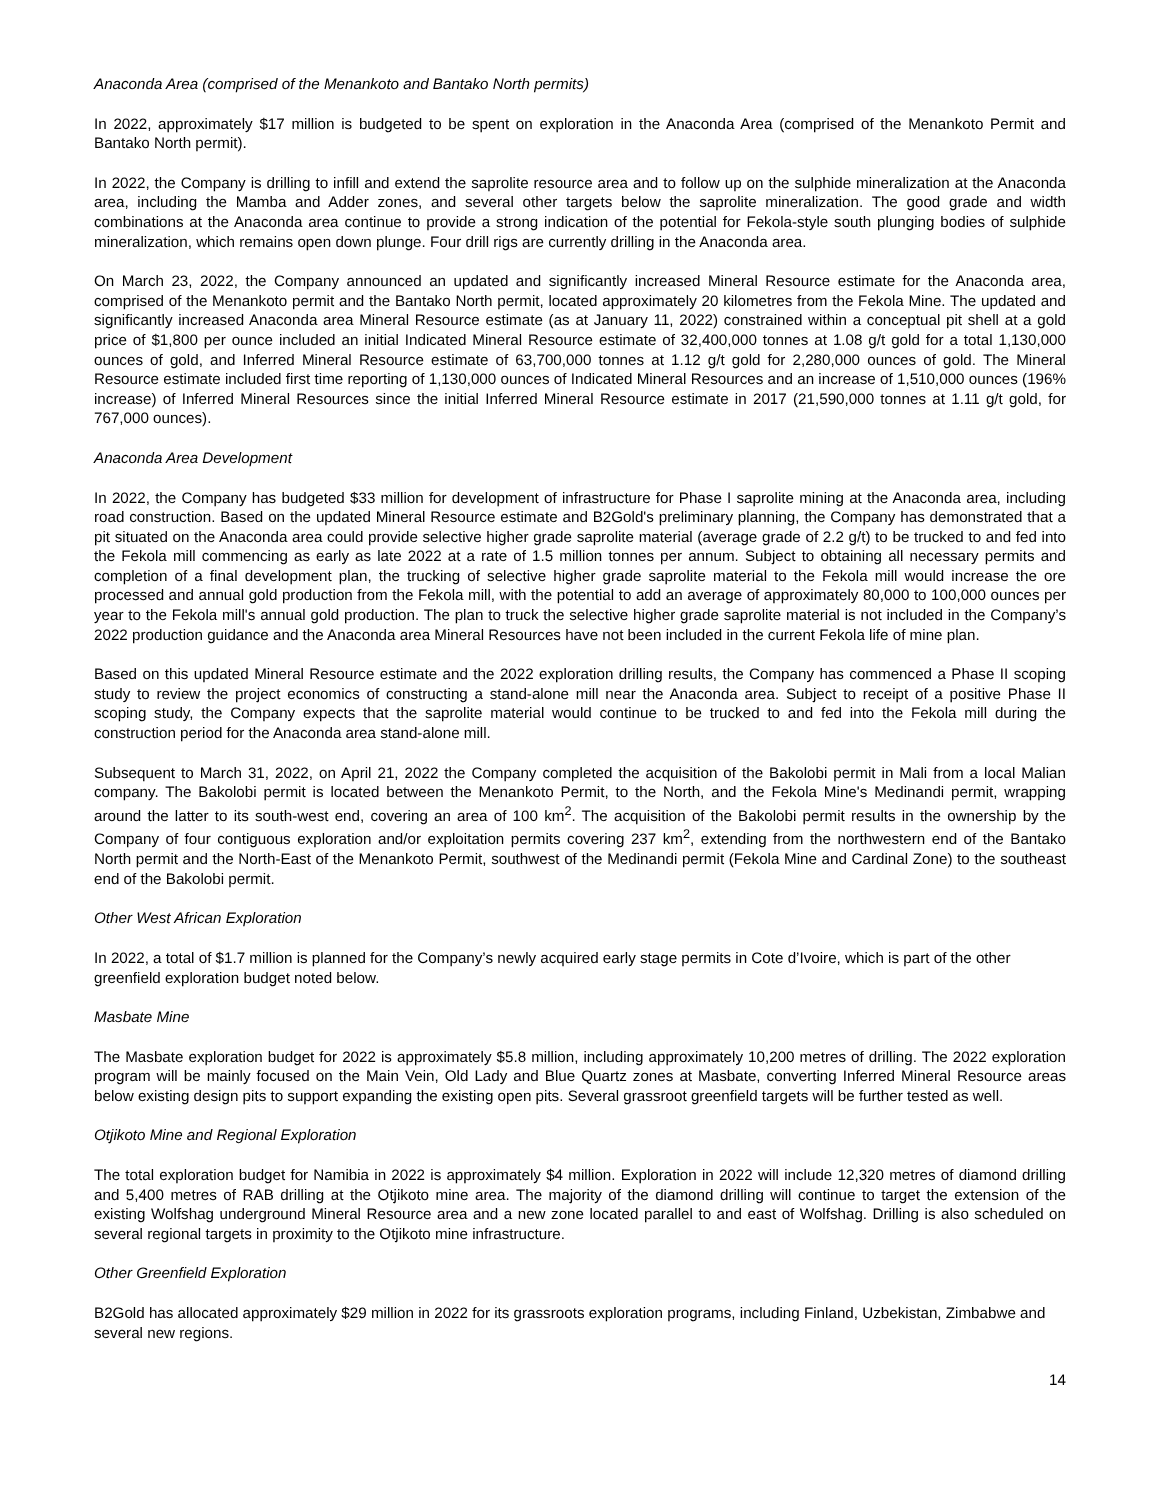Anaconda Area (comprised of the Menankoto and Bantako North permits)
In 2022, approximately $17 million is budgeted to be spent on exploration in the Anaconda Area (comprised of the Menankoto Permit and Bantako North permit).
In 2022, the Company is drilling to infill and extend the saprolite resource area and to follow up on the sulphide mineralization at the Anaconda area, including the Mamba and Adder zones, and several other targets below the saprolite mineralization. The good grade and width combinations at the Anaconda area continue to provide a strong indication of the potential for Fekola-style south plunging bodies of sulphide mineralization, which remains open down plunge. Four drill rigs are currently drilling in the Anaconda area.
On March 23, 2022, the Company announced an updated and significantly increased Mineral Resource estimate for the Anaconda area, comprised of the Menankoto permit and the Bantako North permit, located approximately 20 kilometres from the Fekola Mine. The updated and significantly increased Anaconda area Mineral Resource estimate (as at January 11, 2022) constrained within a conceptual pit shell at a gold price of $1,800 per ounce included an initial Indicated Mineral Resource estimate of 32,400,000 tonnes at 1.08 g/t gold for a total 1,130,000 ounces of gold, and Inferred Mineral Resource estimate of 63,700,000 tonnes at 1.12 g/t gold for 2,280,000 ounces of gold. The Mineral Resource estimate included first time reporting of 1,130,000 ounces of Indicated Mineral Resources and an increase of 1,510,000 ounces (196% increase) of Inferred Mineral Resources since the initial Inferred Mineral Resource estimate in 2017 (21,590,000 tonnes at 1.11 g/t gold, for 767,000 ounces).
Anaconda Area Development
In 2022, the Company has budgeted $33 million for development of infrastructure for Phase I saprolite mining at the Anaconda area, including road construction. Based on the updated Mineral Resource estimate and B2Gold's preliminary planning, the Company has demonstrated that a pit situated on the Anaconda area could provide selective higher grade saprolite material (average grade of 2.2 g/t) to be trucked to and fed into the Fekola mill commencing as early as late 2022 at a rate of 1.5 million tonnes per annum. Subject to obtaining all necessary permits and completion of a final development plan, the trucking of selective higher grade saprolite material to the Fekola mill would increase the ore processed and annual gold production from the Fekola mill, with the potential to add an average of approximately 80,000 to 100,000 ounces per year to the Fekola mill's annual gold production. The plan to truck the selective higher grade saprolite material is not included in the Company’s 2022 production guidance and the Anaconda area Mineral Resources have not been included in the current Fekola life of mine plan.
Based on this updated Mineral Resource estimate and the 2022 exploration drilling results, the Company has commenced a Phase II scoping study to review the project economics of constructing a stand-alone mill near the Anaconda area. Subject to receipt of a positive Phase II scoping study, the Company expects that the saprolite material would continue to be trucked to and fed into the Fekola mill during the construction period for the Anaconda area stand-alone mill.
Subsequent to March 31, 2022, on April 21, 2022 the Company completed the acquisition of the Bakolobi permit in Mali from a local Malian company. The Bakolobi permit is located between the Menankoto Permit, to the North, and the Fekola Mine's Medinandi permit, wrapping around the latter to its south-west end, covering an area of 100 km<sup>2</sup>. The acquisition of the Bakolobi permit results in the ownership by the Company of four contiguous exploration and/or exploitation permits covering 237 km<sup>2</sup>, extending from the northwestern end of the Bantako North permit and the North-East of the Menankoto Permit, southwest of the Medinandi permit (Fekola Mine and Cardinal Zone) to the southeast end of the Bakolobi permit.
Other West African Exploration
In 2022, a total of $1.7 million is planned for the Company’s newly acquired early stage permits in Cote d’Ivoire, which is part of the other greenfield exploration budget noted below.
Masbate Mine
The Masbate exploration budget for 2022 is approximately $5.8 million, including approximately 10,200 metres of drilling. The 2022 exploration program will be mainly focused on the Main Vein, Old Lady and Blue Quartz zones at Masbate, converting Inferred Mineral Resource areas below existing design pits to support expanding the existing open pits. Several grassroot greenfield targets will be further tested as well.
Otjikoto Mine and Regional Exploration
The total exploration budget for Namibia in 2022 is approximately $4 million. Exploration in 2022 will include 12,320 metres of diamond drilling and 5,400 metres of RAB drilling at the Otjikoto mine area. The majority of the diamond drilling will continue to target the extension of the existing Wolfshag underground Mineral Resource area and a new zone located parallel to and east of Wolfshag. Drilling is also scheduled on several regional targets in proximity to the Otjikoto mine infrastructure.
Other Greenfield Exploration
B2Gold has allocated approximately $29 million in 2022 for its grassroots exploration programs, including Finland, Uzbekistan, Zimbabwe and several new regions.
14